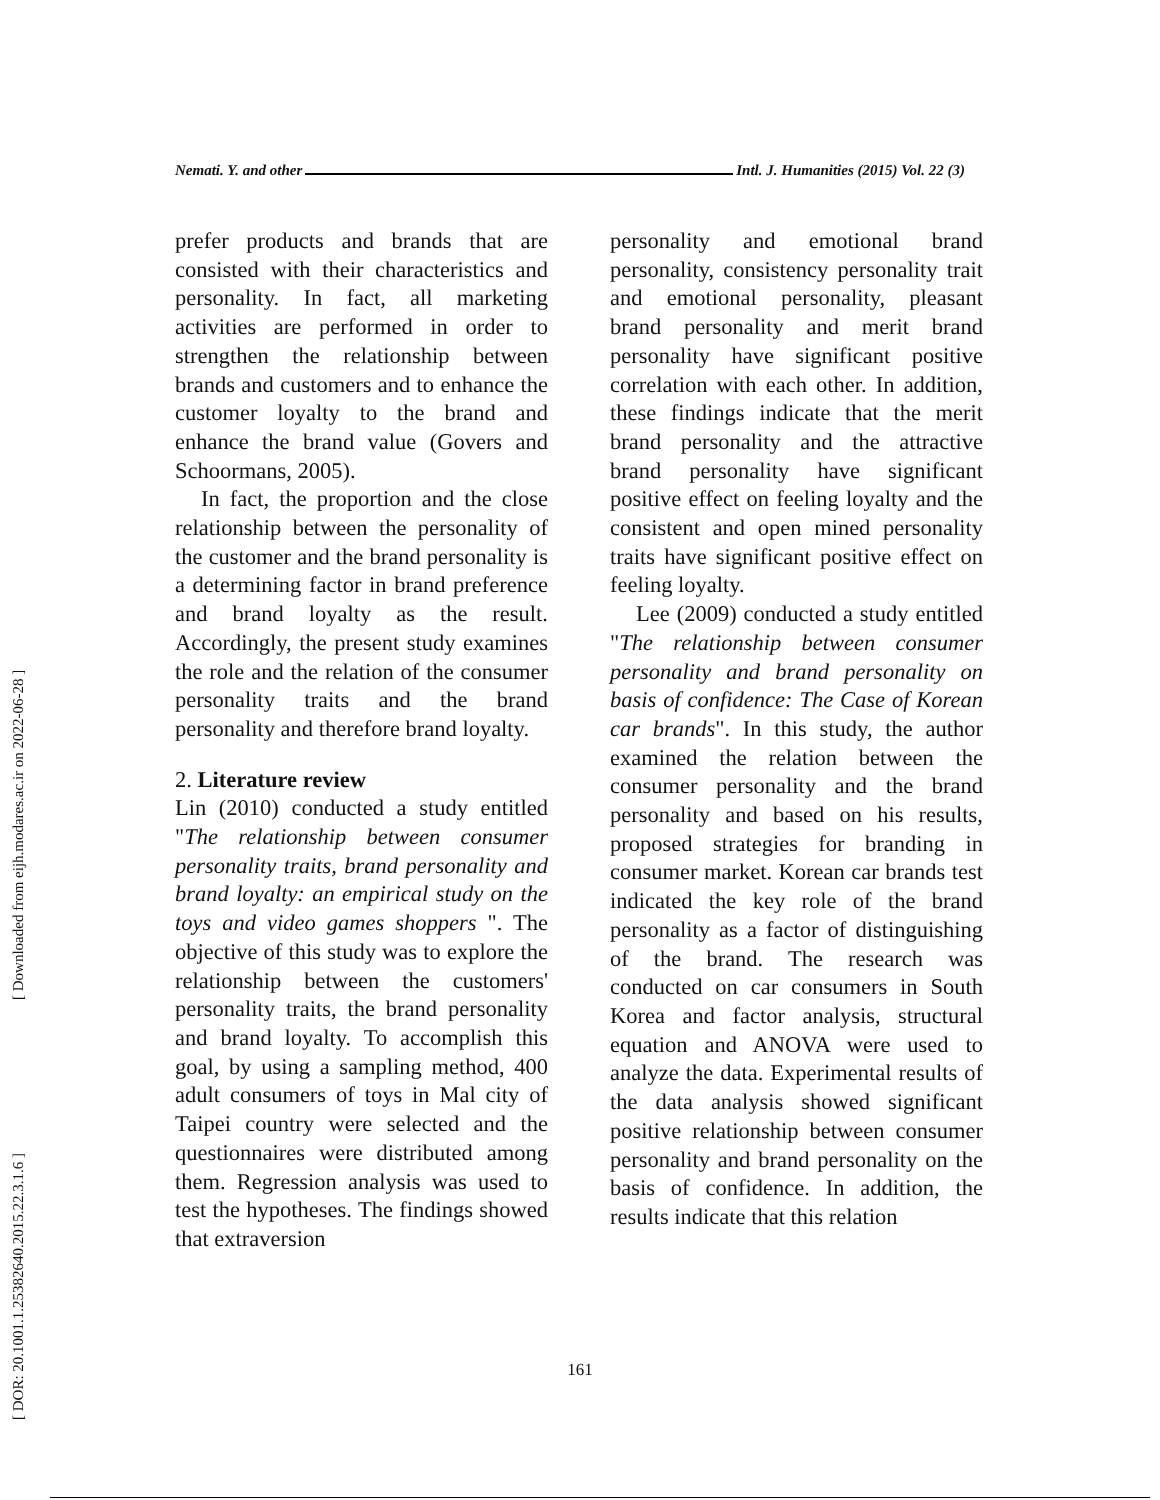Nemati. Y. and other Intl. J. Humanities (2015) Vol. 22 (3)
prefer products and brands that are consisted with their characteristics and personality. In fact, all marketing activities are performed in order to strengthen the relationship between brands and customers and to enhance the customer loyalty to the brand and enhance the brand value (Govers and Schoormans, 2005).
In fact, the proportion and the close relationship between the personality of the customer and the brand personality is a determining factor in brand preference and brand loyalty as the result. Accordingly, the present study examines the role and the relation of the consumer personality traits and the brand personality and therefore brand loyalty.
2. Literature review
Lin (2010) conducted a study entitled "The relationship between consumer personality traits, brand personality and brand loyalty: an empirical study on the toys and video games shoppers ". The objective of this study was to explore the relationship between the customers' personality traits, the brand personality and brand loyalty. To accomplish this goal, by using a sampling method, 400 adult consumers of toys in Mal city of Taipei country were selected and the questionnaires were distributed among them. Regression analysis was used to test the hypotheses. The findings showed that extraversion
personality and emotional brand personality, consistency personality trait and emotional personality, pleasant brand personality and merit brand personality have significant positive correlation with each other. In addition, these findings indicate that the merit brand personality and the attractive brand personality have significant positive effect on feeling loyalty and the consistent and open mined personality traits have significant positive effect on feeling loyalty.
Lee (2009) conducted a study entitled "The relationship between consumer personality and brand personality on basis of confidence: The Case of Korean car brands". In this study, the author examined the relation between the consumer personality and the brand personality and based on his results, proposed strategies for branding in consumer market. Korean car brands test indicated the key role of the brand personality as a factor of distinguishing of the brand. The research was conducted on car consumers in South Korea and factor analysis, structural equation and ANOVA were used to analyze the data. Experimental results of the data analysis showed significant positive relationship between consumer personality and brand personality on the basis of confidence. In addition, the results indicate that this relation
161
[ Downloaded from eijh.modares.ac.ir on 2022-06-28 ]
[ DOR: 20.1001.1.25382640.2015.22.3.1.6 ]